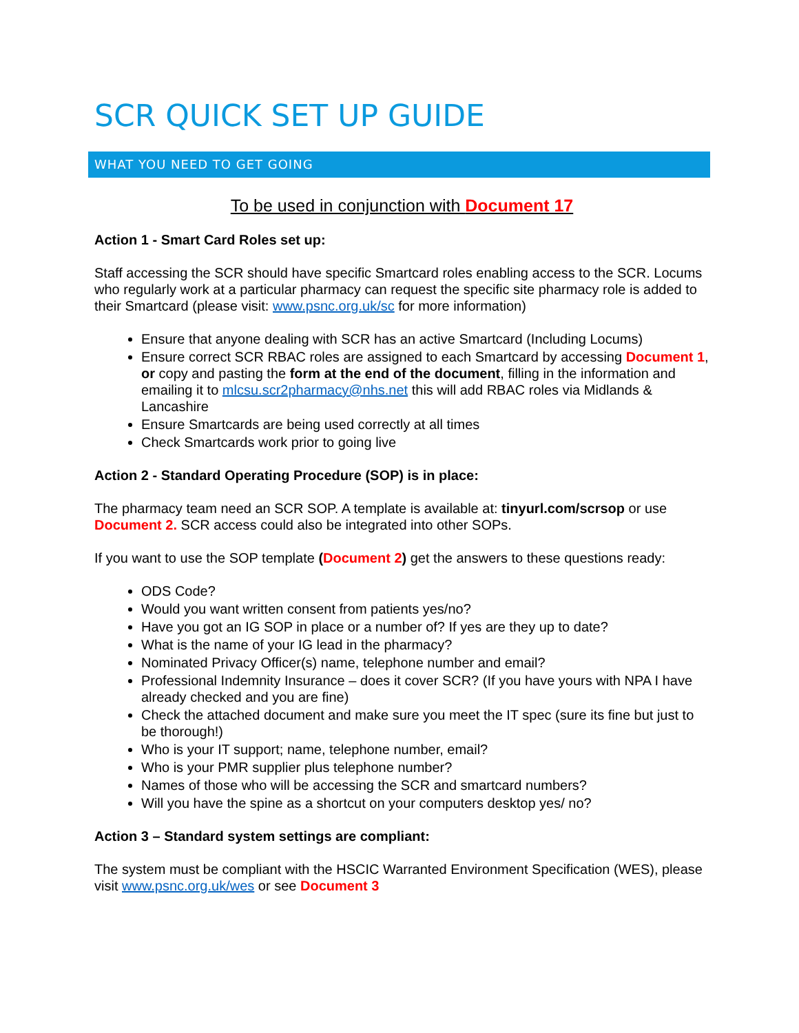SCR QUICK SET UP GUIDE
WHAT YOU NEED TO GET GOING
To be used in conjunction with Document 17
Action 1 - Smart Card Roles set up:
Staff accessing the SCR should have specific Smartcard roles enabling access to the SCR. Locums who regularly work at a particular pharmacy can request the specific site pharmacy role is added to their Smartcard (please visit: www.psnc.org.uk/sc for more information)
Ensure that anyone dealing with SCR has an active Smartcard (Including Locums)
Ensure correct SCR RBAC roles are assigned to each Smartcard by accessing Document 1, or copy and pasting the form at the end of the document, filling in the information and emailing it to mlcsu.scr2pharmacy@nhs.net this will add RBAC roles via Midlands & Lancashire
Ensure Smartcards are being used correctly at all times
Check Smartcards work prior to going live
Action 2 - Standard Operating Procedure (SOP) is in place:
The pharmacy team need an SCR SOP. A template is available at: tinyurl.com/scrsop or use Document 2. SCR access could also be integrated into other SOPs.
If you want to use the SOP template (Document 2) get the answers to these questions ready:
ODS Code?
Would you want written consent from patients yes/no?
Have you got an IG SOP in place or a number of? If yes are they up to date?
What is the name of your IG lead in the pharmacy?
Nominated Privacy Officer(s) name, telephone number and email?
Professional Indemnity Insurance – does it cover SCR? (If you have yours with NPA I have already checked and you are fine)
Check the attached document and make sure you meet the IT spec (sure its fine but just to be thorough!)
Who is your IT support; name, telephone number, email?
Who is your PMR supplier plus telephone number?
Names of those who will be accessing the SCR and smartcard numbers?
Will you have the spine as a shortcut on your computers desktop yes/ no?
Action 3 – Standard system settings are compliant:
The system must be compliant with the HSCIC Warranted Environment Specification (WES), please visit www.psnc.org.uk/wes or see Document 3